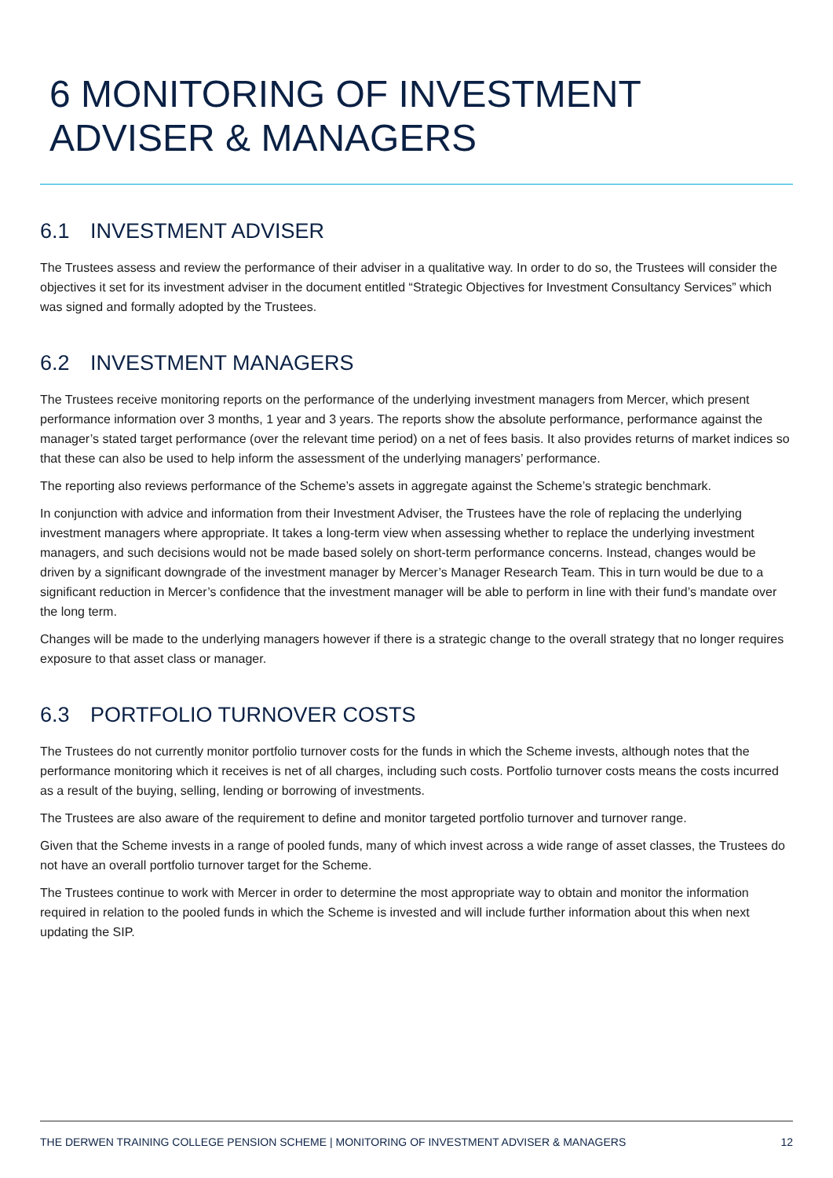6 MONITORING OF INVESTMENT ADVISER & MANAGERS
6.1 INVESTMENT ADVISER
The Trustees assess and review the performance of their adviser in a qualitative way. In order to do so, the Trustees will consider the objectives it set for its investment adviser in the document entitled “Strategic Objectives for Investment Consultancy Services” which was signed and formally adopted by the Trustees.
6.2 INVESTMENT MANAGERS
The Trustees receive monitoring reports on the performance of the underlying investment managers from Mercer, which present performance information over 3 months, 1 year and 3 years. The reports show the absolute performance, performance against the manager’s stated target performance (over the relevant time period) on a net of fees basis. It also provides returns of market indices so that these can also be used to help inform the assessment of the underlying managers’ performance.
The reporting also reviews performance of the Scheme’s assets in aggregate against the Scheme’s strategic benchmark.
In conjunction with advice and information from their Investment Adviser, the Trustees have the role of replacing the underlying investment managers where appropriate. It takes a long-term view when assessing whether to replace the underlying investment managers, and such decisions would not be made based solely on short-term performance concerns. Instead, changes would be driven by a significant downgrade of the investment manager by Mercer’s Manager Research Team. This in turn would be due to a significant reduction in Mercer’s confidence that the investment manager will be able to perform in line with their fund’s mandate over the long term.
Changes will be made to the underlying managers however if there is a strategic change to the overall strategy that no longer requires exposure to that asset class or manager.
6.3 PORTFOLIO TURNOVER COSTS
The Trustees do not currently monitor portfolio turnover costs for the funds in which the Scheme invests, although notes that the performance monitoring which it receives is net of all charges, including such costs. Portfolio turnover costs means the costs incurred as a result of the buying, selling, lending or borrowing of investments.
The Trustees are also aware of the requirement to define and monitor targeted portfolio turnover and turnover range.
Given that the Scheme invests in a range of pooled funds, many of which invest across a wide range of asset classes, the Trustees do not have an overall portfolio turnover target for the Scheme.
The Trustees continue to work with Mercer in order to determine the most appropriate way to obtain and monitor the information required in relation to the pooled funds in which the Scheme is invested and will include further information about this when next updating the SIP.
THE DERWEN TRAINING COLLEGE PENSION SCHEME | MONITORING OF INVESTMENT ADVISER & MANAGERS 12